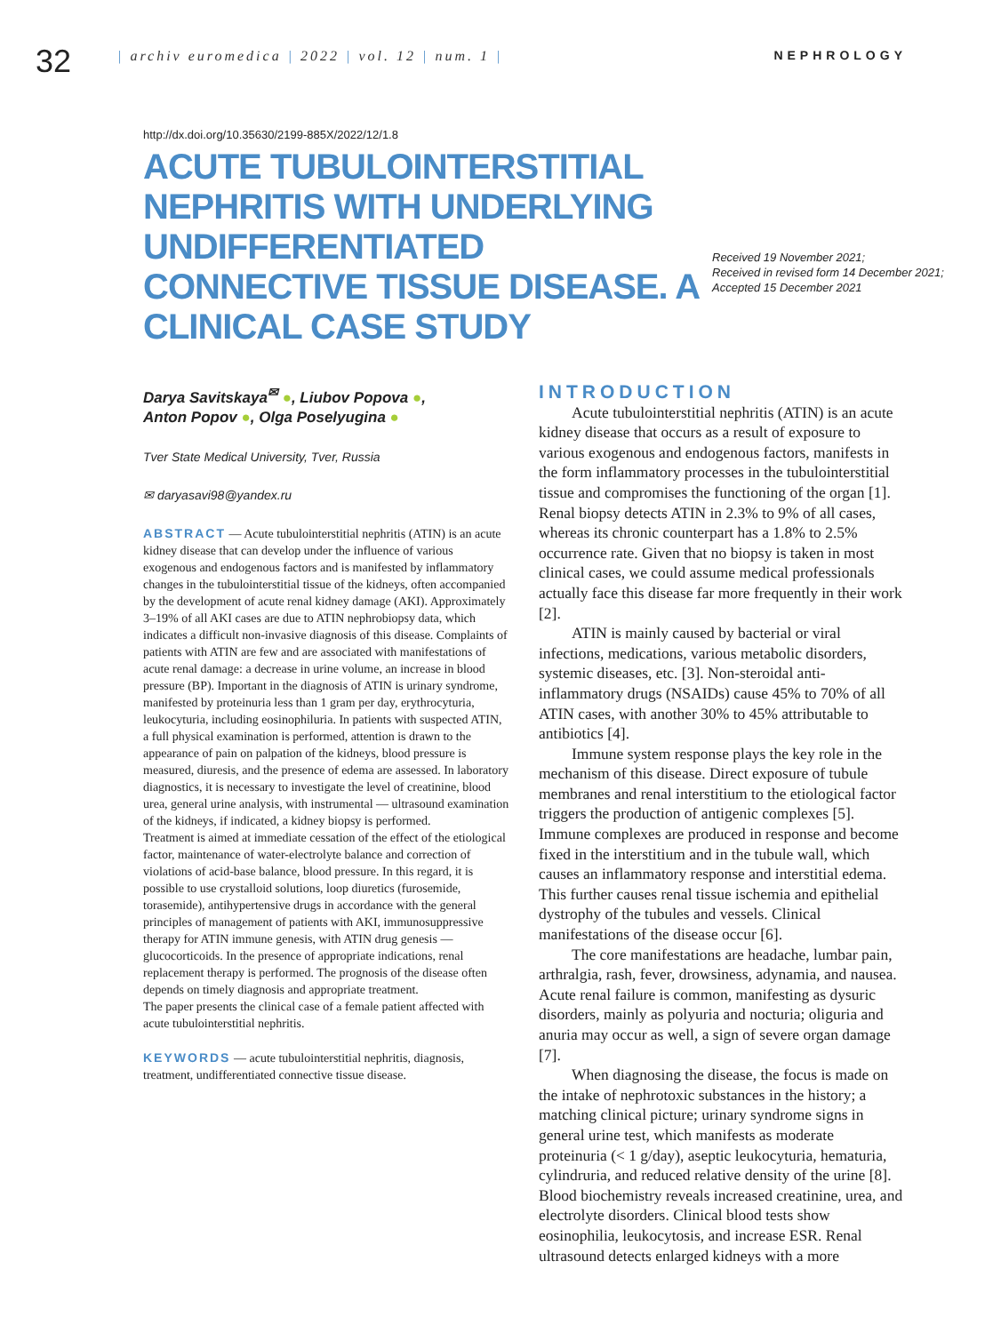32
| archiv euromedica | 2022 | vol. 12 | num. 1 |
NEPHROLOGY
http://dx.doi.org/10.35630/2199-885X/2022/12/1.8
ACUTE TUBULOINTERSTITIAL NEPHRITIS WITH UNDERLYING UNDIFFERENTIATED CONNECTIVE TISSUE DISEASE. A CLINICAL CASE STUDY
Received 19 November 2021;
Received in revised form 14 December 2021;
Accepted 15 December 2021
Darya Savitskaya<sup>✉</sup> ●, Liubov Popova ●,
Anton Popov ●, Olga Poselyugina ●
Tver State Medical University, Tver, Russia
✉ daryasavi98@yandex.ru
ABSTRACT — Acute tubulointerstitial nephritis (ATIN) is an acute kidney disease that can develop under the influence of various exogenous and endogenous factors and is manifested by inflammatory changes in the tubulointerstitial tissue of the kidneys, often accompanied by the development of acute renal kidney damage (AKI). Approximately 3–19% of all AKI cases are due to ATIN nephrobiopsy data, which indicates a difficult non-invasive diagnosis of this disease. Complaints of patients with ATIN are few and are associated with manifestations of acute renal damage: a decrease in urine volume, an increase in blood pressure (BP). Important in the diagnosis of ATIN is urinary syndrome, manifested by proteinuria less than 1 gram per day, erythrocyturia, leukocyturia, including eosinophiluria. In patients with suspected ATIN, a full physical examination is performed, attention is drawn to the appearance of pain on palpation of the kidneys, blood pressure is measured, diuresis, and the presence of edema are assessed. In laboratory diagnostics, it is necessary to investigate the level of creatinine, blood urea, general urine analysis, with instrumental — ultrasound examination of the kidneys, if indicated, a kidney biopsy is performed.
Treatment is aimed at immediate cessation of the effect of the etiological factor, maintenance of water-electrolyte balance and correction of violations of acid-base balance, blood pressure. In this regard, it is possible to use crystalloid solutions, loop diuretics (furosemide, torasemide), antihypertensive drugs in accordance with the general principles of management of patients with AKI, immunosuppressive therapy for ATIN immune genesis, with ATIN drug genesis — glucocorticoids. In the presence of appropriate indications, renal replacement therapy is performed. The prognosis of the disease often depends on timely diagnosis and appropriate treatment.
The paper presents the clinical case of a female patient affected with acute tubulointerstitial nephritis.
KEYWORDS — acute tubulointerstitial nephritis, diagnosis, treatment, undifferentiated connective tissue disease.
INTRODUCTION
Acute tubulointerstitial nephritis (ATIN) is an acute kidney disease that occurs as a result of exposure to various exogenous and endogenous factors, manifests in the form inflammatory processes in the tubulointerstitial tissue and compromises the functioning of the organ [1]. Renal biopsy detects ATIN in 2.3% to 9% of all cases, whereas its chronic counterpart has a 1.8% to 2.5% occurrence rate. Given that no biopsy is taken in most clinical cases, we could assume medical professionals actually face this disease far more frequently in their work [2].
ATIN is mainly caused by bacterial or viral infections, medications, various metabolic disorders, systemic diseases, etc. [3]. Non-steroidal anti-inflammatory drugs (NSAIDs) cause 45% to 70% of all ATIN cases, with another 30% to 45% attributable to antibiotics [4].
Immune system response plays the key role in the mechanism of this disease. Direct exposure of tubule membranes and renal interstitium to the etiological factor triggers the production of antigenic complexes [5]. Immune complexes are produced in response and become fixed in the interstitium and in the tubule wall, which causes an inflammatory response and interstitial edema. This further causes renal tissue ischemia and epithelial dystrophy of the tubules and vessels. Clinical manifestations of the disease occur [6].
The core manifestations are headache, lumbar pain, arthralgia, rash, fever, drowsiness, adynamia, and nausea. Acute renal failure is common, manifesting as dysuric disorders, mainly as polyuria and nocturia; oliguria and anuria may occur as well, a sign of severe organ damage [7].
When diagnosing the disease, the focus is made on the intake of nephrotoxic substances in the history; a matching clinical picture; urinary syndrome signs in general urine test, which manifests as moderate proteinuria (< 1 g/day), aseptic leukocyturia, hematuria, cylindruria, and reduced relative density of the urine [8]. Blood biochemistry reveals increased creatinine, urea, and electrolyte disorders. Clinical blood tests show eosinophilia, leukocytosis, and increase ESR. Renal ultrasound detects enlarged kidneys with a more